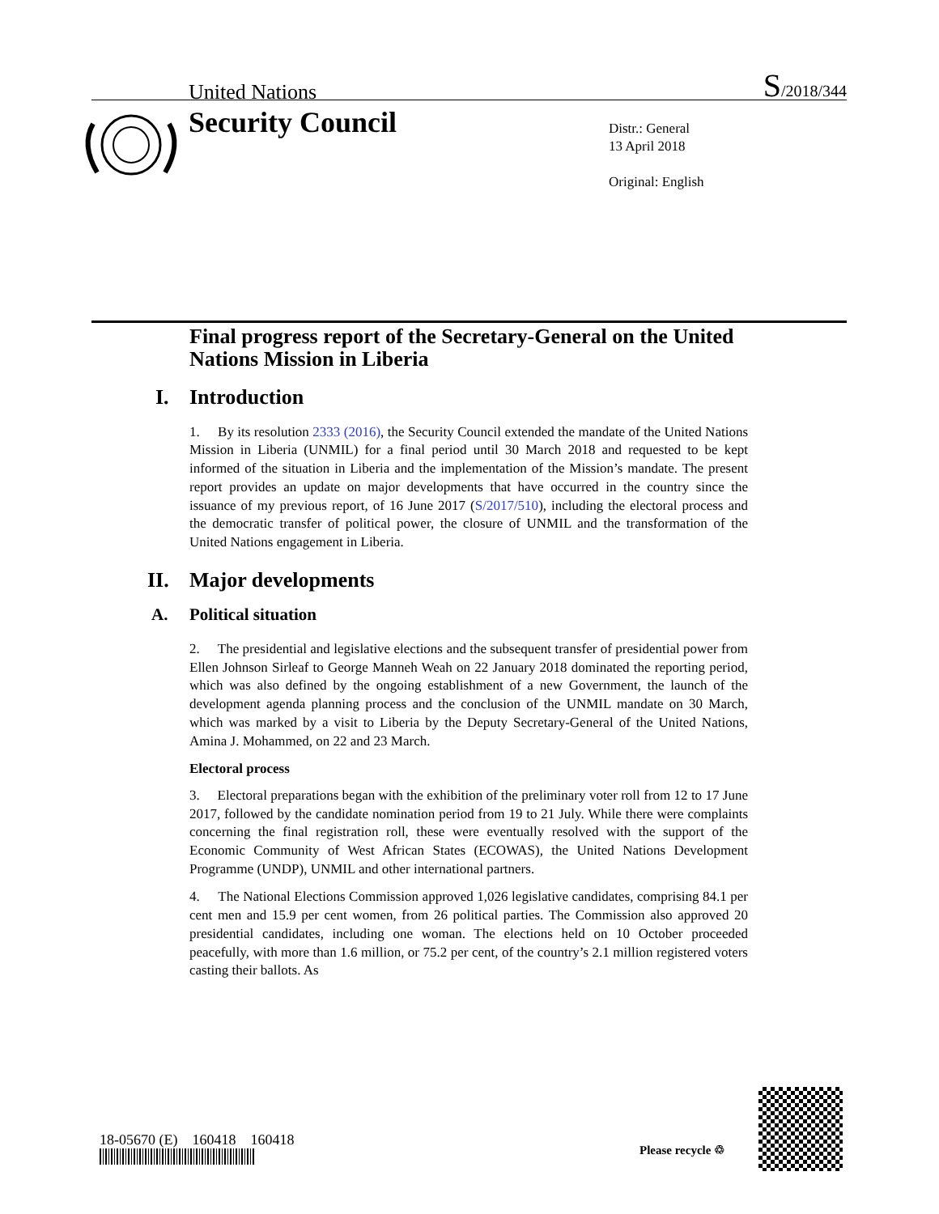United Nations S/2018/344
Security Council
Distr.: General
13 April 2018
Original: English
Final progress report of the Secretary-General on the United Nations Mission in Liberia
I. Introduction
1. By its resolution 2333 (2016), the Security Council extended the mandate of the United Nations Mission in Liberia (UNMIL) for a final period until 30 March 2018 and requested to be kept informed of the situation in Liberia and the implementation of the Mission’s mandate. The present report provides an update on major developments that have occurred in the country since the issuance of my previous report, of 16 June 2017 (S/2017/510), including the electoral process and the democratic transfer of political power, the closure of UNMIL and the transformation of the United Nations engagement in Liberia.
II. Major developments
A. Political situation
2. The presidential and legislative elections and the subsequent transfer of presidential power from Ellen Johnson Sirleaf to George Manneh Weah on 22 January 2018 dominated the reporting period, which was also defined by the ongoing establishment of a new Government, the launch of the development agenda planning process and the conclusion of the UNMIL mandate on 30 March, which was marked by a visit to Liberia by the Deputy Secretary-General of the United Nations, Amina J. Mohammed, on 22 and 23 March.
Electoral process
3. Electoral preparations began with the exhibition of the preliminary voter roll from 12 to 17 June 2017, followed by the candidate nomination period from 19 to 21 July. While there were complaints concerning the final registration roll, these were eventually resolved with the support of the Economic Community of West African States (ECOWAS), the United Nations Development Programme (UNDP), UNMIL and other international partners.
4. The National Elections Commission approved 1,026 legislative candidates, comprising 84.1 per cent men and 15.9 per cent women, from 26 political parties. The Commission also approved 20 presidential candidates, including one woman. The elections held on 10 October proceeded peacefully, with more than 1.6 million, or 75.2 per cent, of the country’s 2.1 million registered voters casting their ballots. As
18-05670 (E) 160418 160418
Please recycle ♲